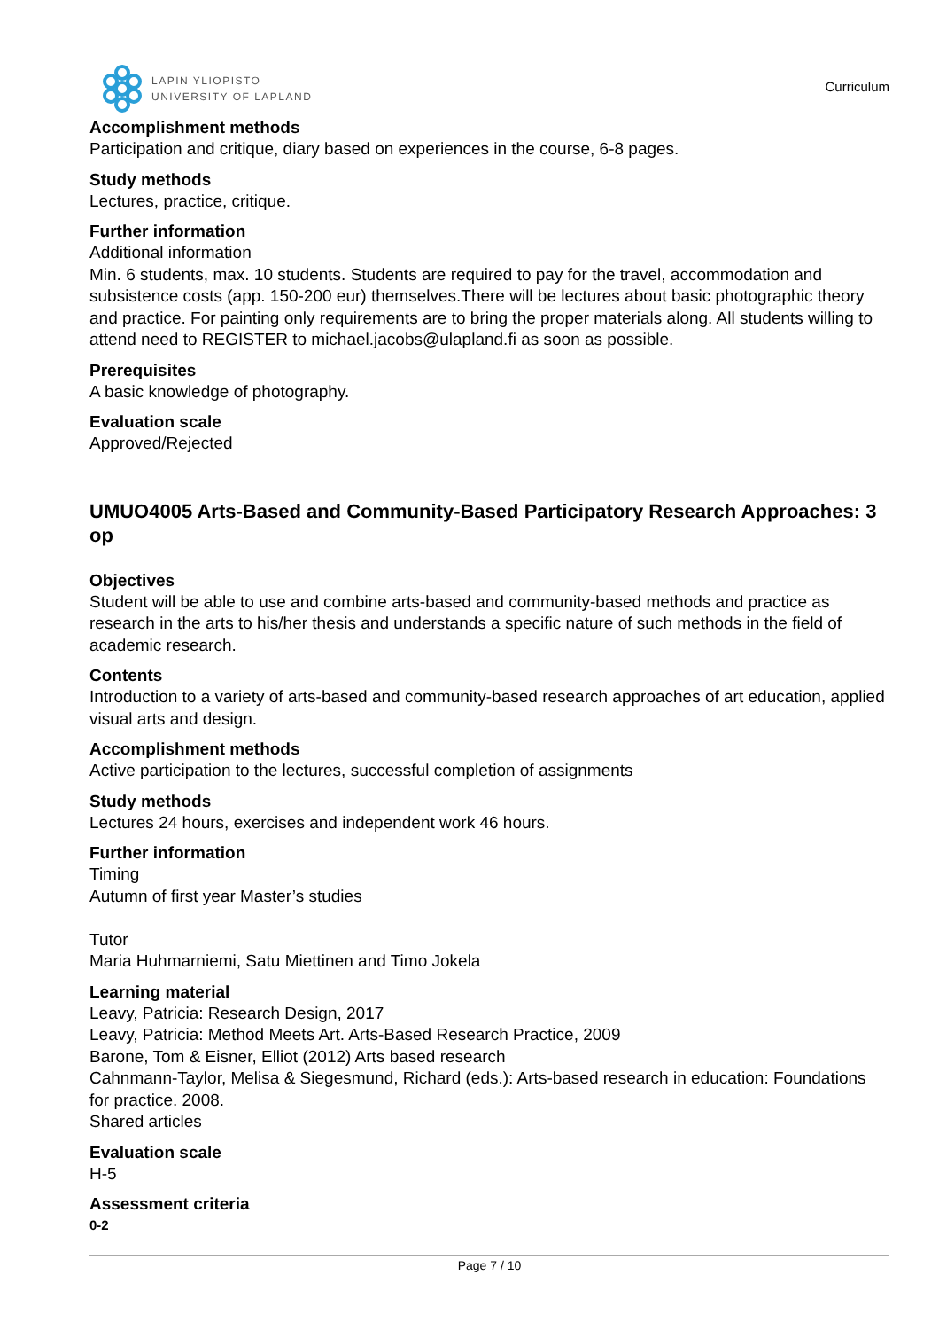LAPIN YLIOPISTO
UNIVERSITY OF LAPLAND
Curriculum
Accomplishment methods
Participation and critique, diary based on experiences in the course, 6-8 pages.
Study methods
Lectures, practice, critique.
Further information
Additional information
Min. 6 students, max. 10 students. Students are required to pay for the travel, accommodation and subsistence costs (app. 150-200 eur) themselves.There will be lectures about basic photographic theory and practice. For painting only requirements are to bring the proper materials along. All students willing to attend need to REGISTER to michael.jacobs@ulapland.fi as soon as possible.
Prerequisites
A basic knowledge of photography.
Evaluation scale
Approved/Rejected
UMUO4005 Arts-Based and Community-Based Participatory Research Approaches: 3 op
Objectives
Student will be able to use and combine arts-based and community-based methods and practice as research in the arts to his/her thesis and understands a specific nature of such methods in the field of academic research.
Contents
Introduction to a variety of arts-based and community-based research approaches of art education, applied visual arts and design.
Accomplishment methods
Active participation to the lectures, successful completion of assignments
Study methods
Lectures 24 hours, exercises and independent work 46 hours.
Further information
Timing
Autumn of first year Master’s studies
Tutor
Maria Huhmarniemi, Satu Miettinen and Timo Jokela
Learning material
Leavy, Patricia: Research Design, 2017
Leavy, Patricia: Method Meets Art. Arts-Based Research Practice, 2009
Barone, Tom & Eisner, Elliot (2012) Arts based research
Cahnmann-Taylor, Melisa & Siegesmund, Richard (eds.): Arts-based research in education: Foundations for practice. 2008.
Shared articles
Evaluation scale
H-5
Assessment criteria
0-2
Page 7 / 10